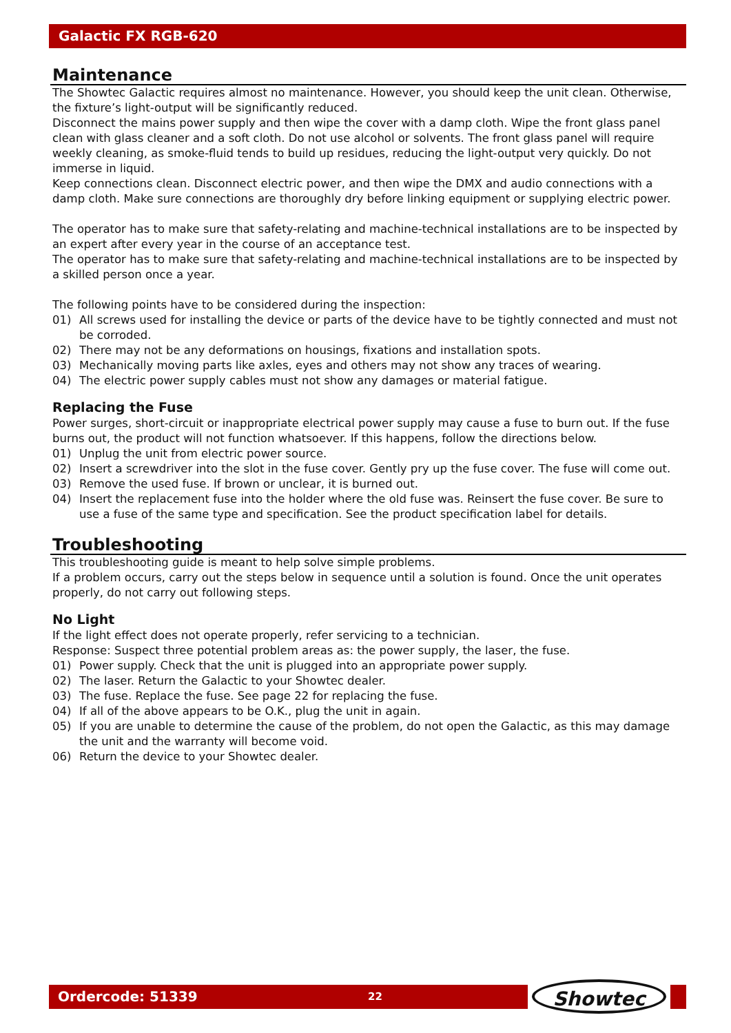Galactic FX RGB-620
Maintenance
The Showtec Galactic requires almost no maintenance. However, you should keep the unit clean. Otherwise, the fixture’s light-output will be significantly reduced.
Disconnect the mains power supply and then wipe the cover with a damp cloth. Wipe the front glass panel clean with glass cleaner and a soft cloth. Do not use alcohol or solvents. The front glass panel will require weekly cleaning, as smoke-fluid tends to build up residues, reducing the light-output very quickly. Do not immerse in liquid.
Keep connections clean. Disconnect electric power, and then wipe the DMX and audio connections with a damp cloth. Make sure connections are thoroughly dry before linking equipment or supplying electric power.
The operator has to make sure that safety-relating and machine-technical installations are to be inspected by an expert after every year in the course of an acceptance test.
The operator has to make sure that safety-relating and machine-technical installations are to be inspected by a skilled person once a year.
The following points have to be considered during the inspection:
01) All screws used for installing the device or parts of the device have to be tightly connected and must not be corroded.
02) There may not be any deformations on housings, fixations and installation spots.
03) Mechanically moving parts like axles, eyes and others may not show any traces of wearing.
04) The electric power supply cables must not show any damages or material fatigue.
Replacing the Fuse
Power surges, short-circuit or inappropriate electrical power supply may cause a fuse to burn out. If the fuse burns out, the product will not function whatsoever. If this happens, follow the directions below.
01) Unplug the unit from electric power source.
02) Insert a screwdriver into the slot in the fuse cover. Gently pry up the fuse cover. The fuse will come out.
03) Remove the used fuse. If brown or unclear, it is burned out.
04) Insert the replacement fuse into the holder where the old fuse was. Reinsert the fuse cover. Be sure to use a fuse of the same type and specification. See the product specification label for details.
Troubleshooting
This troubleshooting guide is meant to help solve simple problems.
If a problem occurs, carry out the steps below in sequence until a solution is found. Once the unit operates properly, do not carry out following steps.
No Light
If the light effect does not operate properly, refer servicing to a technician.
Response: Suspect three potential problem areas as: the power supply, the laser, the fuse.
01) Power supply. Check that the unit is plugged into an appropriate power supply.
02) The laser. Return the Galactic to your Showtec dealer.
03) The fuse. Replace the fuse. See page 22 for replacing the fuse.
04) If all of the above appears to be O.K., plug the unit in again.
05) If you are unable to determine the cause of the problem, do not open the Galactic, as this may damage the unit and the warranty will become void.
06) Return the device to your Showtec dealer.
Ordercode: 51339 22 Showtec